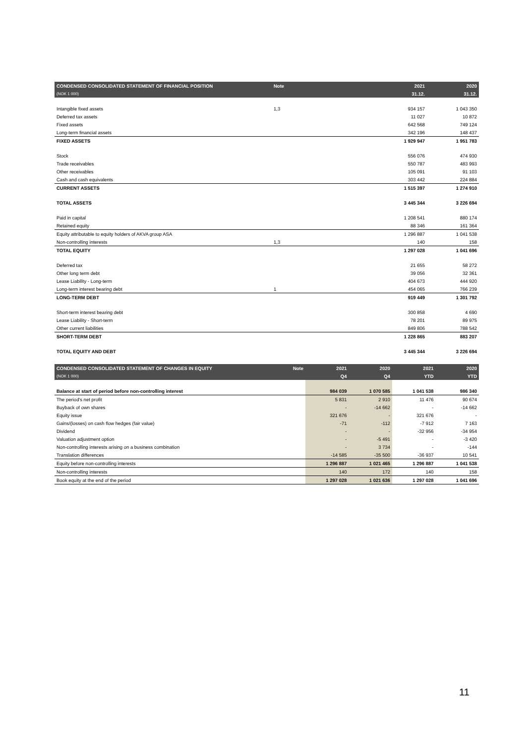| CONDENSED CONSOLIDATED STATEMENT OF FINANCIAL POSITION | Note | 2021 | 2020 |
| --- | --- | --- | --- |
| (NOK 1 000) | | 31.12. | 31.12. |
| Intangible fixed assets | 1,3 | 934 157 | 1 043 350 |
| Deferred tax assets | | 11 027 | 10 872 |
| Fixed assets | | 642 568 | 749 124 |
| Long-term financial assets | | 342 196 | 148 437 |
| FIXED ASSETS | | 1 929 947 | 1 951 783 |
| Stock | | 556 076 | 474 930 |
| Trade receivables | | 550 787 | 483 993 |
| Other receivables | | 105 091 | 91 103 |
| Cash and cash equivalents | | 303 442 | 224 884 |
| CURRENT ASSETS | | 1 515 397 | 1 274 910 |
| TOTAL ASSETS | | 3 445 344 | 3 226 694 |
| Paid in capital | | 1 208 541 | 880 174 |
| Retained equity | | 88 346 | 161 364 |
| Equity attributable to equity holders of AKVA group ASA | | 1 296 887 | 1 041 538 |
| Non-controlling interests | 1,3 | 140 | 158 |
| TOTAL EQUITY | | 1 297 028 | 1 041 696 |
| Deferred tax | | 21 655 | 58 272 |
| Other long term debt | | 39 056 | 32 361 |
| Lease Liability - Long-term | | 404 673 | 444 920 |
| Long-term interest bearing debt | 1 | 454 065 | 766 239 |
| LONG-TERM DEBT | | 919 449 | 1 301 792 |
| Short-term interest bearing debt | | 300 858 | 4 690 |
| Lease Liability - Short-term | | 78 201 | 89 975 |
| Other current liabilities | | 849 806 | 788 542 |
| SHORT-TERM DEBT | | 1 228 865 | 883 207 |
| TOTAL EQUITY AND DEBT | | 3 445 344 | 3 226 694 |
| CONDENSED CONSOLIDATED STATEMENT OF CHANGES IN EQUITY | Note | 2021 | 2020 | 2021 | 2020 |
| --- | --- | --- | --- | --- | --- |
| (NOK 1 000) | | Q4 | Q4 | YTD | YTD |
| Balance at start of period before non-controlling interest | | 984 039 | 1 070 585 | 1 041 538 | 986 340 |
| The period's net profit | | 5 831 | 2 910 | 11 476 | 90 674 |
| Buyback of own shares | | - | -14 662 | - | -14 662 |
| Equity issue | | 321 676 | - | 321 676 | - |
| Gains/(losses) on cash flow hedges (fair value) | | -71 | -112 | -7 912 | 7 163 |
| Dividend | | - | - | -32 956 | -34 954 |
| Valuation adjustment option | | - | -5 491 | - | -3 420 |
| Non-controlling interests arising on a business combination | | - | 3 734 | - | -144 |
| Translation differences | | -14 585 | -35 500 | -36 937 | 10 541 |
| Equity before non-controlling interests | | 1 296 887 | 1 021 465 | 1 296 887 | 1 041 538 |
| Non-controlling interests | | 140 | 172 | 140 | 158 |
| Book equity at the end of the period | | 1 297 028 | 1 021 636 | 1 297 028 | 1 041 696 |
11